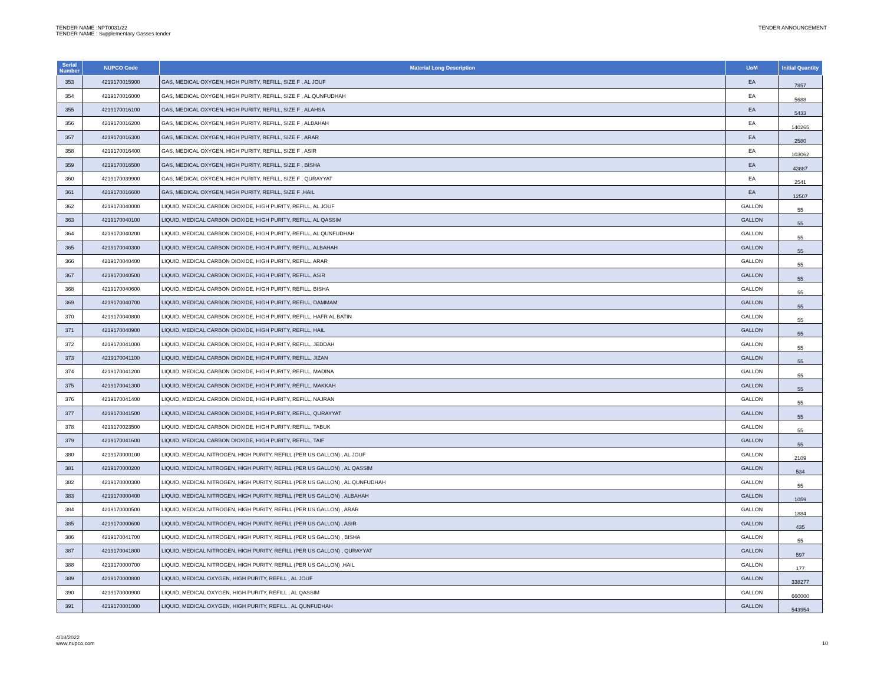TENDER NAME :NPT0031/22
TENDER NAME : Supplementary Gasses tender
TENDER ANNOUNCEMENT
| Serial Number | NUPCO Code | Material Long Description | UoM | Initial Quantity |
| --- | --- | --- | --- | --- |
| 353 | 4219170015900 | GAS, MEDICAL OXYGEN, HIGH PURITY, REFILL, SIZE F , AL JOUF | EA | 7857 |
| 354 | 4219170016000 | GAS, MEDICAL OXYGEN, HIGH PURITY, REFILL, SIZE F , AL QUNFUDHAH | EA | 5688 |
| 355 | 4219170016100 | GAS, MEDICAL OXYGEN, HIGH PURITY, REFILL, SIZE F , ALAHSA | EA | 5433 |
| 356 | 4219170016200 | GAS, MEDICAL OXYGEN, HIGH PURITY, REFILL, SIZE F , ALBAHAH | EA | 140265 |
| 357 | 4219170016300 | GAS, MEDICAL OXYGEN, HIGH PURITY, REFILL, SIZE F , ARAR | EA | 2580 |
| 358 | 4219170016400 | GAS, MEDICAL OXYGEN, HIGH PURITY, REFILL, SIZE F , ASIR | EA | 103062 |
| 359 | 4219170016500 | GAS, MEDICAL OXYGEN, HIGH PURITY, REFILL, SIZE F , BISHA | EA | 43887 |
| 360 | 4219170039900 | GAS, MEDICAL OXYGEN, HIGH PURITY, REFILL, SIZE F , QURAYYAT | EA | 2541 |
| 361 | 4219170016600 | GAS, MEDICAL OXYGEN, HIGH PURITY, REFILL, SIZE F ,HAIL | EA | 12507 |
| 362 | 4219170040000 | LIQUID, MEDICAL CARBON DIOXIDE, HIGH PURITY, REFILL, AL JOUF | GALLON | 55 |
| 363 | 4219170040100 | LIQUID, MEDICAL CARBON DIOXIDE, HIGH PURITY, REFILL, AL QASSIM | GALLON | 55 |
| 364 | 4219170040200 | LIQUID, MEDICAL CARBON DIOXIDE, HIGH PURITY, REFILL, AL QUNFUDHAH | GALLON | 55 |
| 365 | 4219170040300 | LIQUID, MEDICAL CARBON DIOXIDE, HIGH PURITY, REFILL, ALBAHAH | GALLON | 55 |
| 366 | 4219170040400 | LIQUID, MEDICAL CARBON DIOXIDE, HIGH PURITY, REFILL, ARAR | GALLON | 55 |
| 367 | 4219170040500 | LIQUID, MEDICAL CARBON DIOXIDE, HIGH PURITY, REFILL, ASIR | GALLON | 55 |
| 368 | 4219170040600 | LIQUID, MEDICAL CARBON DIOXIDE, HIGH PURITY, REFILL, BISHA | GALLON | 55 |
| 369 | 4219170040700 | LIQUID, MEDICAL CARBON DIOXIDE, HIGH PURITY, REFILL, DAMMAM | GALLON | 55 |
| 370 | 4219170040800 | LIQUID, MEDICAL CARBON DIOXIDE, HIGH PURITY, REFILL, HAFR AL BATIN | GALLON | 55 |
| 371 | 4219170040900 | LIQUID, MEDICAL CARBON DIOXIDE, HIGH PURITY, REFILL, HAIL | GALLON | 55 |
| 372 | 4219170041000 | LIQUID, MEDICAL CARBON DIOXIDE, HIGH PURITY, REFILL, JEDDAH | GALLON | 55 |
| 373 | 4219170041100 | LIQUID, MEDICAL CARBON DIOXIDE, HIGH PURITY, REFILL, JIZAN | GALLON | 55 |
| 374 | 4219170041200 | LIQUID, MEDICAL CARBON DIOXIDE, HIGH PURITY, REFILL, MADINA | GALLON | 55 |
| 375 | 4219170041300 | LIQUID, MEDICAL CARBON DIOXIDE, HIGH PURITY, REFILL, MAKKAH | GALLON | 55 |
| 376 | 4219170041400 | LIQUID, MEDICAL CARBON DIOXIDE, HIGH PURITY, REFILL, NAJRAN | GALLON | 55 |
| 377 | 4219170041500 | LIQUID, MEDICAL CARBON DIOXIDE, HIGH PURITY, REFILL, QURAYYAT | GALLON | 55 |
| 378 | 4219170023500 | LIQUID, MEDICAL CARBON DIOXIDE, HIGH PURITY, REFILL, TABUK | GALLON | 55 |
| 379 | 4219170041600 | LIQUID, MEDICAL CARBON DIOXIDE, HIGH PURITY, REFILL, TAIF | GALLON | 55 |
| 380 | 4219170000100 | LIQUID, MEDICAL NITROGEN, HIGH PURITY, REFILL (PER US GALLON) , AL JOUF | GALLON | 2109 |
| 381 | 4219170000200 | LIQUID, MEDICAL NITROGEN, HIGH PURITY, REFILL (PER US GALLON) , AL QASSIM | GALLON | 534 |
| 382 | 4219170000300 | LIQUID, MEDICAL NITROGEN, HIGH PURITY, REFILL (PER US GALLON) , AL QUNFUDHAH | GALLON | 55 |
| 383 | 4219170000400 | LIQUID, MEDICAL NITROGEN, HIGH PURITY, REFILL (PER US GALLON) , ALBAHAH | GALLON | 1059 |
| 384 | 4219170000500 | LIQUID, MEDICAL NITROGEN, HIGH PURITY, REFILL (PER US GALLON) , ARAR | GALLON | 1884 |
| 385 | 4219170000600 | LIQUID, MEDICAL NITROGEN, HIGH PURITY, REFILL (PER US GALLON) , ASIR | GALLON | 435 |
| 386 | 4219170041700 | LIQUID, MEDICAL NITROGEN, HIGH PURITY, REFILL (PER US GALLON) , BISHA | GALLON | 55 |
| 387 | 4219170041800 | LIQUID, MEDICAL NITROGEN, HIGH PURITY, REFILL (PER US GALLON) , QURAYYAT | GALLON | 597 |
| 388 | 4219170000700 | LIQUID, MEDICAL NITROGEN, HIGH PURITY, REFILL (PER US GALLON) ,HAIL | GALLON | 177 |
| 389 | 4219170000800 | LIQUID, MEDICAL OXYGEN, HIGH PURITY, REFILL , AL JOUF | GALLON | 338277 |
| 390 | 4219170000900 | LIQUID, MEDICAL OXYGEN, HIGH PURITY, REFILL , AL QASSIM | GALLON | 660000 |
| 391 | 4219170001000 | LIQUID, MEDICAL OXYGEN, HIGH PURITY, REFILL , AL QUNFUDHAH | GALLON | 543954 |
4/18/2022
www.nupco.com
10